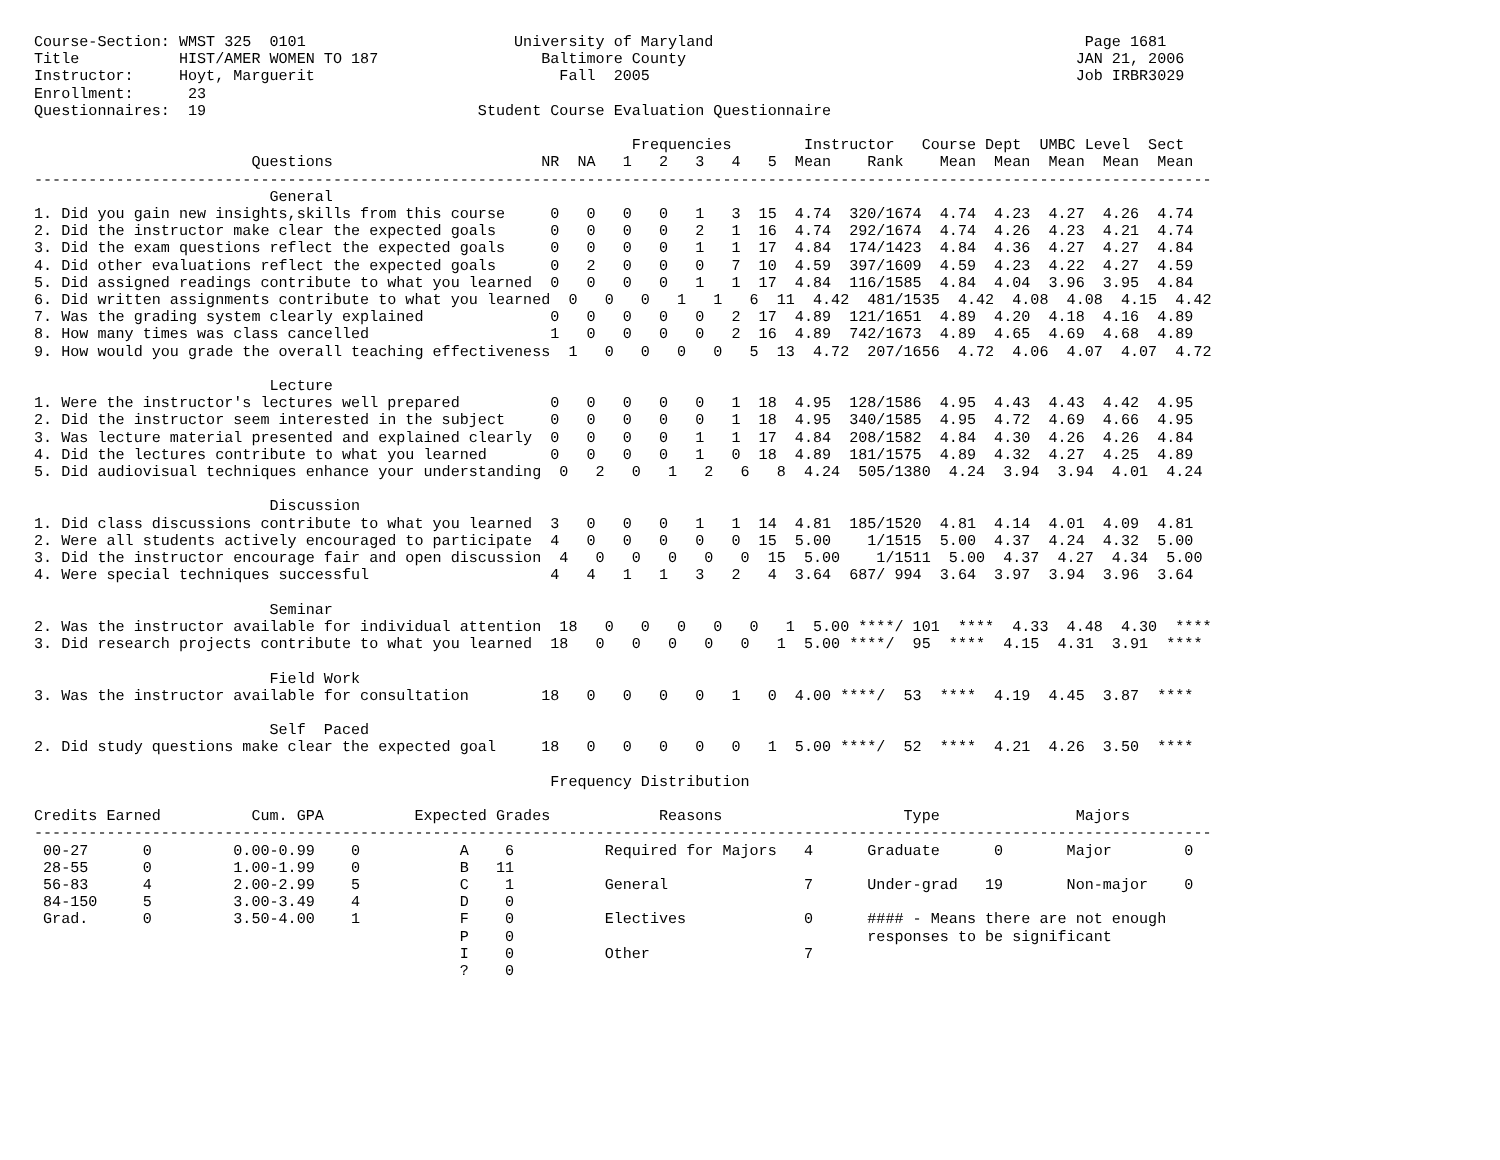Course-Section: WMST 325  0101                       University of Maryland                                         Page 1681
Title           HIST/AMER WOMEN TO 187                  Baltimore County                                           JAN 21, 2006
Instructor:     Hoyt, Marguerit                           Fall  2005                                               Job IRBR3029
Enrollment:      23
Questionnaires:  19                              Student Course Evaluation Questionnaire

                                                                  Frequencies        Instructor   Course Dept  UMBC Level  Sect
                        Questions                       NR  NA   1   2   3   4   5  Mean    Rank    Mean  Mean  Mean  Mean  Mean
----------------------------------------------------------------------------------------------------------------------------------
                          General
1. Did you gain new insights,skills from this course     0   0   0   0   1   3  15  4.74  320/1674  4.74  4.23  4.27  4.26  4.74
2. Did the instructor make clear the expected goals      0   0   0   0   2   1  16  4.74  292/1674  4.74  4.26  4.23  4.21  4.74
3. Did the exam questions reflect the expected goals     0   0   0   0   1   1  17  4.84  174/1423  4.84  4.36  4.27  4.27  4.84
4. Did other evaluations reflect the expected goals      0   2   0   0   0   7  10  4.59  397/1609  4.59  4.23  4.22  4.27  4.59
5. Did assigned readings contribute to what you learned  0   0   0   0   1   1  17  4.84  116/1585  4.84  4.04  3.96  3.95  4.84
6. Did written assignments contribute to what you learned  0   0   0   1   1   6  11  4.42  481/1535  4.42  4.08  4.08  4.15  4.42
7. Was the grading system clearly explained              0   0   0   0   0   2  17  4.89  121/1651  4.89  4.20  4.18  4.16  4.89
8. How many times was class cancelled                    1   0   0   0   0   2  16  4.89  742/1673  4.89  4.65  4.69  4.68  4.89
9. How would you grade the overall teaching effectiveness  1   0   0   0   0   5  13  4.72  207/1656  4.72  4.06  4.07  4.07  4.72

                          Lecture
1. Were the instructor's lectures well prepared          0   0   0   0   0   1  18  4.95  128/1586  4.95  4.43  4.43  4.42  4.95
2. Did the instructor seem interested in the subject     0   0   0   0   0   1  18  4.95  340/1585  4.95  4.72  4.69  4.66  4.95
3. Was lecture material presented and explained clearly  0   0   0   0   1   1  17  4.84  208/1582  4.84  4.30  4.26  4.26  4.84
4. Did the lectures contribute to what you learned       0   0   0   0   1   0  18  4.89  181/1575  4.89  4.32  4.27  4.25  4.89
5. Did audiovisual techniques enhance your understanding  0   2   0   1   2   6   8  4.24  505/1380  4.24  3.94  3.94  4.01  4.24

                          Discussion
1. Did class discussions contribute to what you learned  3   0   0   0   1   1  14  4.81  185/1520  4.81  4.14  4.01  4.09  4.81
2. Were all students actively encouraged to participate  4   0   0   0   0   0  15  5.00    1/1515  5.00  4.37  4.24  4.32  5.00
3. Did the instructor encourage fair and open discussion  4   0   0   0   0   0  15  5.00    1/1511  5.00  4.37  4.27  4.34  5.00
4. Were special techniques successful                    4   4   1   1   3   2   4  3.64  687/ 994  3.64  3.97  3.94  3.96  3.64

                          Seminar
2. Was the instructor available for individual attention  18   0   0   0   0   0   1  5.00 ****/ 101  ****  4.33  4.48  4.30  ****
3. Did research projects contribute to what you learned  18   0   0   0   0   0   1  5.00 ****/  95  ****  4.15  4.31  3.91  ****

                          Field Work
3. Was the instructor available for consultation        18   0   0   0   0   1   0  4.00 ****/  53  ****  4.19  4.45  3.87  ****

                          Self  Paced
2. Did study questions make clear the expected goal     18   0   0   0   0   0   1  5.00 ****/  52  ****  4.21  4.26  3.50  ****

                                                         Frequency Distribution

Credits Earned          Cum. GPA          Expected Grades            Reasons                    Type               Majors
----------------------------------------------------------------------------------------------------------------------------------
 00-27      0         0.00-0.99    0           A    6          Required for Majors   4      Graduate      0       Major        0
 28-55      0         1.00-1.99    0           B   11
 56-83      4         2.00-2.99    5           C    1          General               7      Under-grad   19       Non-major    0
 84-150     5         3.00-3.49    4           D    0
 Grad.      0         3.50-4.00    1           F    0          Electives             0      #### - Means there are not enough
                                               P    0                                       responses to be significant
                                               I    0          Other                 7
                                               ?    0